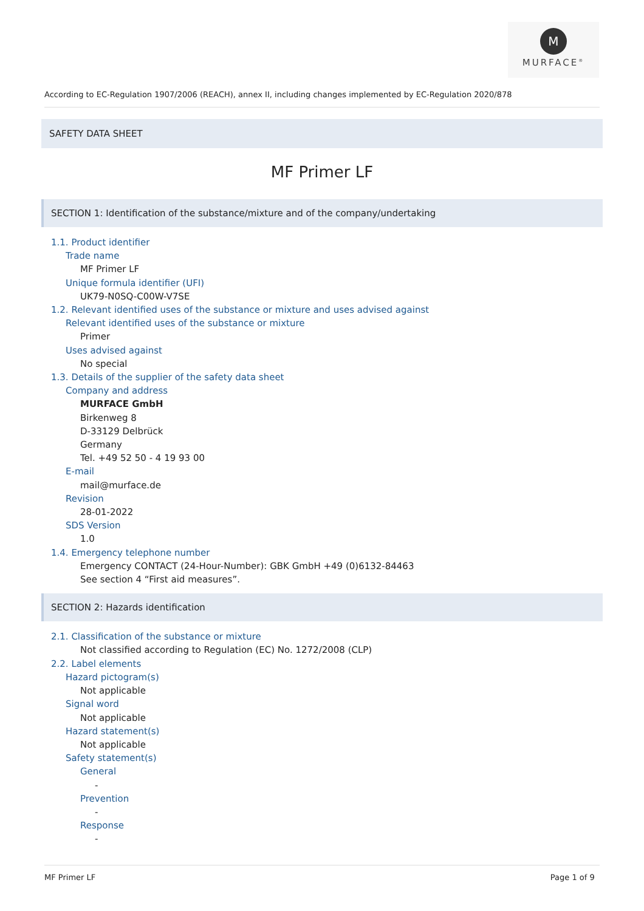M
MURFACE<sup>®</sup>
According to EC-Regulation 1907/2006 (REACH), annex II, including changes implemented by EC-Regulation 2020/878
SAFETY DATA SHEET
MF Primer LF
SECTION 1: Identification of the substance/mixture and of the company/undertaking
1.1. Product identifier
Trade name
MF Primer LF
Unique formula identifier (UFI)
UK79-N0SQ-C00W-V7SE
1.2. Relevant identified uses of the substance or mixture and uses advised against
Relevant identified uses of the substance or mixture
Primer
Uses advised against
No special
1.3. Details of the supplier of the safety data sheet
Company and address
MURFACE GmbH
Birkenweg 8
D-33129 Delbrück
Germany
Tel. +49 52 50 - 4 19 93 00
E-mail
mail@murface.de
Revision
28-01-2022
SDS Version
1.0
1.4. Emergency telephone number
Emergency CONTACT (24-Hour-Number): GBK GmbH +49 (0)6132-84463
See section 4 “First aid measures”.
SECTION 2: Hazards identification
2.1. Classification of the substance or mixture
Not classified according to Regulation (EC) No. 1272/2008 (CLP)
2.2. Label elements
Hazard pictogram(s)
Not applicable
Signal word
Not applicable
Hazard statement(s)
Not applicable
Safety statement(s)
General
-
Prevention
-
Response
-
MF Primer LF Page 1 of 9